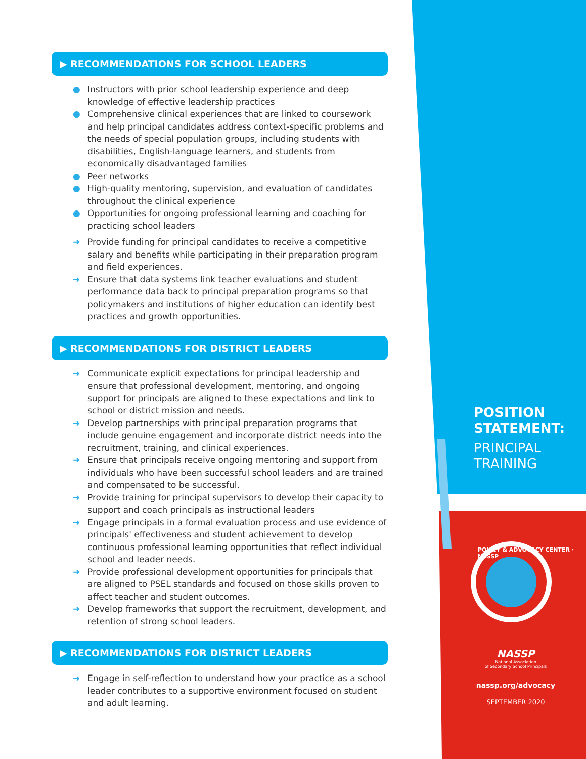▶ RECOMMENDATIONS FOR SCHOOL LEADERS
● Instructors with prior school leadership experience and deep knowledge of effective leadership practices
● Comprehensive clinical experiences that are linked to coursework and help principal candidates address context-specific problems and the needs of special population groups, including students with disabilities, English-language learners, and students from economically disadvantaged families
● Peer networks
● High-quality mentoring, supervision, and evaluation of candidates throughout the clinical experience
● Opportunities for ongoing professional learning and coaching for practicing school leaders
➜ Provide funding for principal candidates to receive a competitive salary and benefits while participating in their preparation program and field experiences.
➜ Ensure that data systems link teacher evaluations and student performance data back to principal preparation programs so that policymakers and institutions of higher education can identify best practices and growth opportunities.
▶ RECOMMENDATIONS FOR DISTRICT LEADERS
➜ Communicate explicit expectations for principal leadership and ensure that professional development, mentoring, and ongoing support for principals are aligned to these expectations and link to school or district mission and needs.
➜ Develop partnerships with principal preparation programs that include genuine engagement and incorporate district needs into the recruitment, training, and clinical experiences.
➜ Ensure that principals receive ongoing mentoring and support from individuals who have been successful school leaders and are trained and compensated to be successful.
➜ Provide training for principal supervisors to develop their capacity to support and coach principals as instructional leaders
➜ Engage principals in a formal evaluation process and use evidence of principals' effectiveness and student achievement to develop continuous professional learning opportunities that reflect individual school and leader needs.
➜ Provide professional development opportunities for principals that are aligned to PSEL standards and focused on those skills proven to affect teacher and student outcomes.
➜ Develop frameworks that support the recruitment, development, and retention of strong school leaders.
▶ RECOMMENDATIONS FOR DISTRICT LEADERS
➜ Engage in self-reflection to understand how your practice as a school leader contributes to a supportive environment focused on student and adult learning.
POSITION
STATEMENT:
PRINCIPAL
TRAINING
POLICY & ADVOCACY CENTER · NASSP
NASSP
National Association
of Secondary School Principals
nassp.org/advocacy
SEPTEMBER 2020